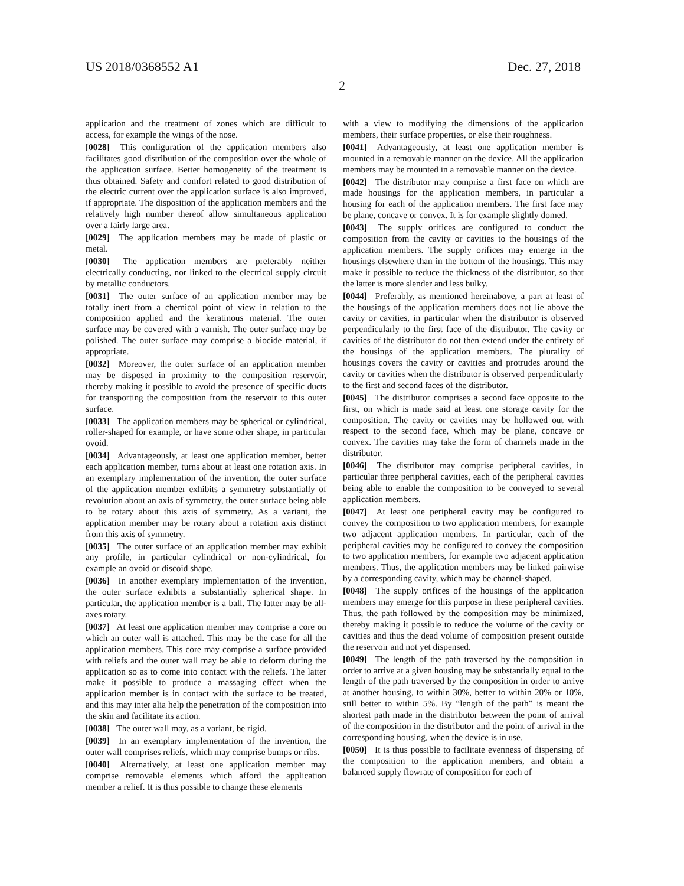US 2018/0368552 A1 Dec. 27, 2018
2
application and the treatment of zones which are difficult to access, for example the wings of the nose.
[0028] This configuration of the application members also facilitates good distribution of the composition over the whole of the application surface. Better homogeneity of the treatment is thus obtained. Safety and comfort related to good distribution of the electric current over the application surface is also improved, if appropriate. The disposition of the application members and the relatively high number thereof allow simultaneous application over a fairly large area.
[0029] The application members may be made of plastic or metal.
[0030] The application members are preferably neither electrically conducting, nor linked to the electrical supply circuit by metallic conductors.
[0031] The outer surface of an application member may be totally inert from a chemical point of view in relation to the composition applied and the keratinous material. The outer surface may be covered with a varnish. The outer surface may be polished. The outer surface may comprise a biocide material, if appropriate.
[0032] Moreover, the outer surface of an application member may be disposed in proximity to the composition reservoir, thereby making it possible to avoid the presence of specific ducts for transporting the composition from the reservoir to this outer surface.
[0033] The application members may be spherical or cylindrical, roller-shaped for example, or have some other shape, in particular ovoid.
[0034] Advantageously, at least one application member, better each application member, turns about at least one rotation axis. In an exemplary implementation of the invention, the outer surface of the application member exhibits a symmetry substantially of revolution about an axis of symmetry, the outer surface being able to be rotary about this axis of symmetry. As a variant, the application member may be rotary about a rotation axis distinct from this axis of symmetry.
[0035] The outer surface of an application member may exhibit any profile, in particular cylindrical or non-cylindrical, for example an ovoid or discoid shape.
[0036] In another exemplary implementation of the invention, the outer surface exhibits a substantially spherical shape. In particular, the application member is a ball. The latter may be all-axes rotary.
[0037] At least one application member may comprise a core on which an outer wall is attached. This may be the case for all the application members. This core may comprise a surface provided with reliefs and the outer wall may be able to deform during the application so as to come into contact with the reliefs. The latter make it possible to produce a massaging effect when the application member is in contact with the surface to be treated, and this may inter alia help the penetration of the composition into the skin and facilitate its action.
[0038] The outer wall may, as a variant, be rigid.
[0039] In an exemplary implementation of the invention, the outer wall comprises reliefs, which may comprise bumps or ribs.
[0040] Alternatively, at least one application member may comprise removable elements which afford the application member a relief. It is thus possible to change these elements
with a view to modifying the dimensions of the application members, their surface properties, or else their roughness.
[0041] Advantageously, at least one application member is mounted in a removable manner on the device. All the application members may be mounted in a removable manner on the device.
[0042] The distributor may comprise a first face on which are made housings for the application members, in particular a housing for each of the application members. The first face may be plane, concave or convex. It is for example slightly domed.
[0043] The supply orifices are configured to conduct the composition from the cavity or cavities to the housings of the application members. The supply orifices may emerge in the housings elsewhere than in the bottom of the housings. This may make it possible to reduce the thickness of the distributor, so that the latter is more slender and less bulky.
[0044] Preferably, as mentioned hereinabove, a part at least of the housings of the application members does not lie above the cavity or cavities, in particular when the distributor is observed perpendicularly to the first face of the distributor. The cavity or cavities of the distributor do not then extend under the entirety of the housings of the application members. The plurality of housings covers the cavity or cavities and protrudes around the cavity or cavities when the distributor is observed perpendicularly to the first and second faces of the distributor.
[0045] The distributor comprises a second face opposite to the first, on which is made said at least one storage cavity for the composition. The cavity or cavities may be hollowed out with respect to the second face, which may be plane, concave or convex. The cavities may take the form of channels made in the distributor.
[0046] The distributor may comprise peripheral cavities, in particular three peripheral cavities, each of the peripheral cavities being able to enable the composition to be conveyed to several application members.
[0047] At least one peripheral cavity may be configured to convey the composition to two application members, for example two adjacent application members. In particular, each of the peripheral cavities may be configured to convey the composition to two application members, for example two adjacent application members. Thus, the application members may be linked pairwise by a corresponding cavity, which may be channel-shaped.
[0048] The supply orifices of the housings of the application members may emerge for this purpose in these peripheral cavities. Thus, the path followed by the composition may be minimized, thereby making it possible to reduce the volume of the cavity or cavities and thus the dead volume of composition present outside the reservoir and not yet dispensed.
[0049] The length of the path traversed by the composition in order to arrive at a given housing may be substantially equal to the length of the path traversed by the composition in order to arrive at another housing, to within 30%, better to within 20% or 10%, still better to within 5%. By “length of the path” is meant the shortest path made in the distributor between the point of arrival of the composition in the distributor and the point of arrival in the corresponding housing, when the device is in use.
[0050] It is thus possible to facilitate evenness of dispensing of the composition to the application members, and obtain a balanced supply flowrate of composition for each of